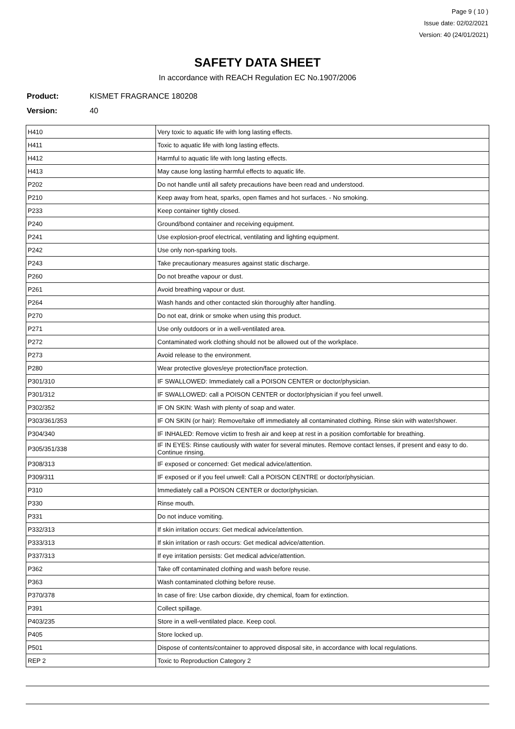Page 9 ( 10 )
Issue date: 02/02/2021
Version: 40 (24/01/2021)
SAFETY DATA SHEET
In accordance with REACH Regulation EC No.1907/2006
Product: KISMET FRAGRANCE 180208
Version: 40
| H410 | Very toxic to aquatic life with long lasting effects. |
| H411 | Toxic to aquatic life with long lasting effects. |
| H412 | Harmful to aquatic life with long lasting effects. |
| H413 | May cause long lasting harmful effects to aquatic life. |
| P202 | Do not handle until all safety precautions have been read and understood. |
| P210 | Keep away from heat, sparks, open flames and hot surfaces. - No smoking. |
| P233 | Keep container tightly closed. |
| P240 | Ground/bond container and receiving equipment. |
| P241 | Use explosion-proof electrical, ventilating and lighting equipment. |
| P242 | Use only non-sparking tools. |
| P243 | Take precautionary measures against static discharge. |
| P260 | Do not breathe vapour or dust. |
| P261 | Avoid breathing vapour or dust. |
| P264 | Wash hands and other contacted skin thoroughly after handling. |
| P270 | Do not eat, drink or smoke when using this product. |
| P271 | Use only outdoors or in a well-ventilated area. |
| P272 | Contaminated work clothing should not be allowed out of the workplace. |
| P273 | Avoid release to the environment. |
| P280 | Wear protective gloves/eye protection/face protection. |
| P301/310 | IF SWALLOWED: Immediately call a POISON CENTER or doctor/physician. |
| P301/312 | IF SWALLOWED: call a POISON CENTER or doctor/physician if you feel unwell. |
| P302/352 | IF ON SKIN: Wash with plenty of soap and water. |
| P303/361/353 | IF ON SKIN (or hair): Remove/take off immediately all contaminated clothing. Rinse skin with water/shower. |
| P304/340 | IF INHALED: Remove victim to fresh air and keep at rest in a position comfortable for breathing. |
| P305/351/338 | IF IN EYES: Rinse cautiously with water for several minutes. Remove contact lenses, if present and easy to do. Continue rinsing. |
| P308/313 | IF exposed or concerned: Get medical advice/attention. |
| P309/311 | IF exposed or if you feel unwell: Call a POISON CENTRE or doctor/physician. |
| P310 | Immediately call a POISON CENTER or doctor/physician. |
| P330 | Rinse mouth. |
| P331 | Do not induce vomiting. |
| P332/313 | If skin irritation occurs: Get medical advice/attention. |
| P333/313 | If skin irritation or rash occurs: Get medical advice/attention. |
| P337/313 | If eye irritation persists: Get medical advice/attention. |
| P362 | Take off contaminated clothing and wash before reuse. |
| P363 | Wash contaminated clothing before reuse. |
| P370/378 | In case of fire: Use carbon dioxide, dry chemical, foam for extinction. |
| P391 | Collect spillage. |
| P403/235 | Store in a well-ventilated place. Keep cool. |
| P405 | Store locked up. |
| P501 | Dispose of contents/container to approved disposal site, in accordance with local regulations. |
| REP 2 | Toxic to Reproduction Category 2 |